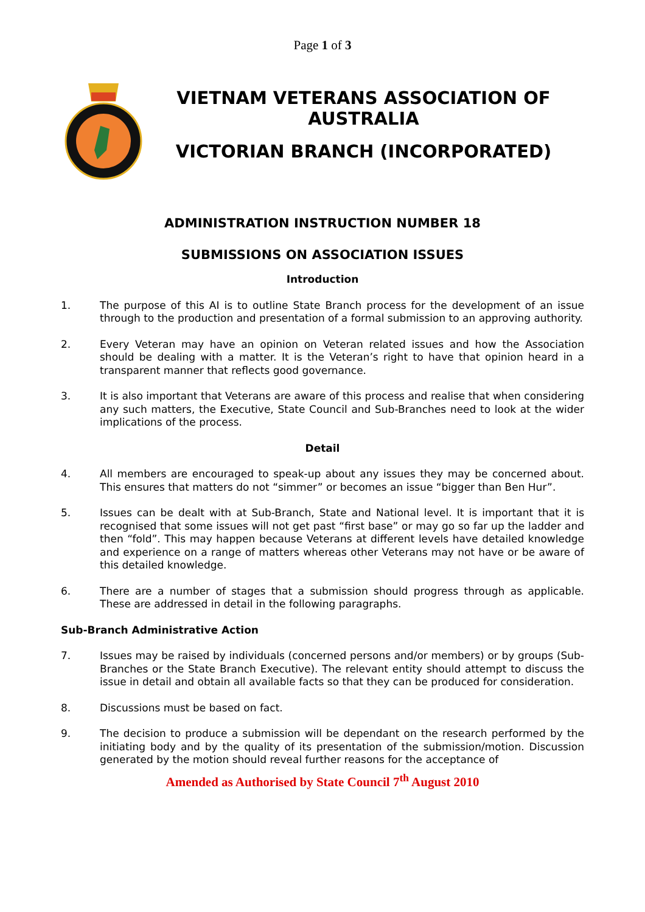Page 1 of 3
VIETNAM VETERANS ASSOCIATION OF AUSTRALIA
VICTORIAN BRANCH (INCORPORATED)
ADMINISTRATION INSTRUCTION NUMBER 18
SUBMISSIONS ON ASSOCIATION ISSUES
Introduction
1. The purpose of this AI is to outline State Branch process for the development of an issue through to the production and presentation of a formal submission to an approving authority.
2. Every Veteran may have an opinion on Veteran related issues and how the Association should be dealing with a matter. It is the Veteran’s right to have that opinion heard in a transparent manner that reflects good governance.
3. It is also important that Veterans are aware of this process and realise that when considering any such matters, the Executive, State Council and Sub-Branches need to look at the wider implications of the process.
Detail
4. All members are encouraged to speak-up about any issues they may be concerned about. This ensures that matters do not “simmer” or becomes an issue “bigger than Ben Hur”.
5. Issues can be dealt with at Sub-Branch, State and National level. It is important that it is recognised that some issues will not get past “first base” or may go so far up the ladder and then “fold”. This may happen because Veterans at different levels have detailed knowledge and experience on a range of matters whereas other Veterans may not have or be aware of this detailed knowledge.
6. There are a number of stages that a submission should progress through as applicable. These are addressed in detail in the following paragraphs.
Sub-Branch Administrative Action
7. Issues may be raised by individuals (concerned persons and/or members) or by groups (Sub-Branches or the State Branch Executive). The relevant entity should attempt to discuss the issue in detail and obtain all available facts so that they can be produced for consideration.
8. Discussions must be based on fact.
9. The decision to produce a submission will be dependant on the research performed by the initiating body and by the quality of its presentation of the submission/motion. Discussion generated by the motion should reveal further reasons for the acceptance of
Amended as Authorised by State Council 7<sup>th</sup> August 2010